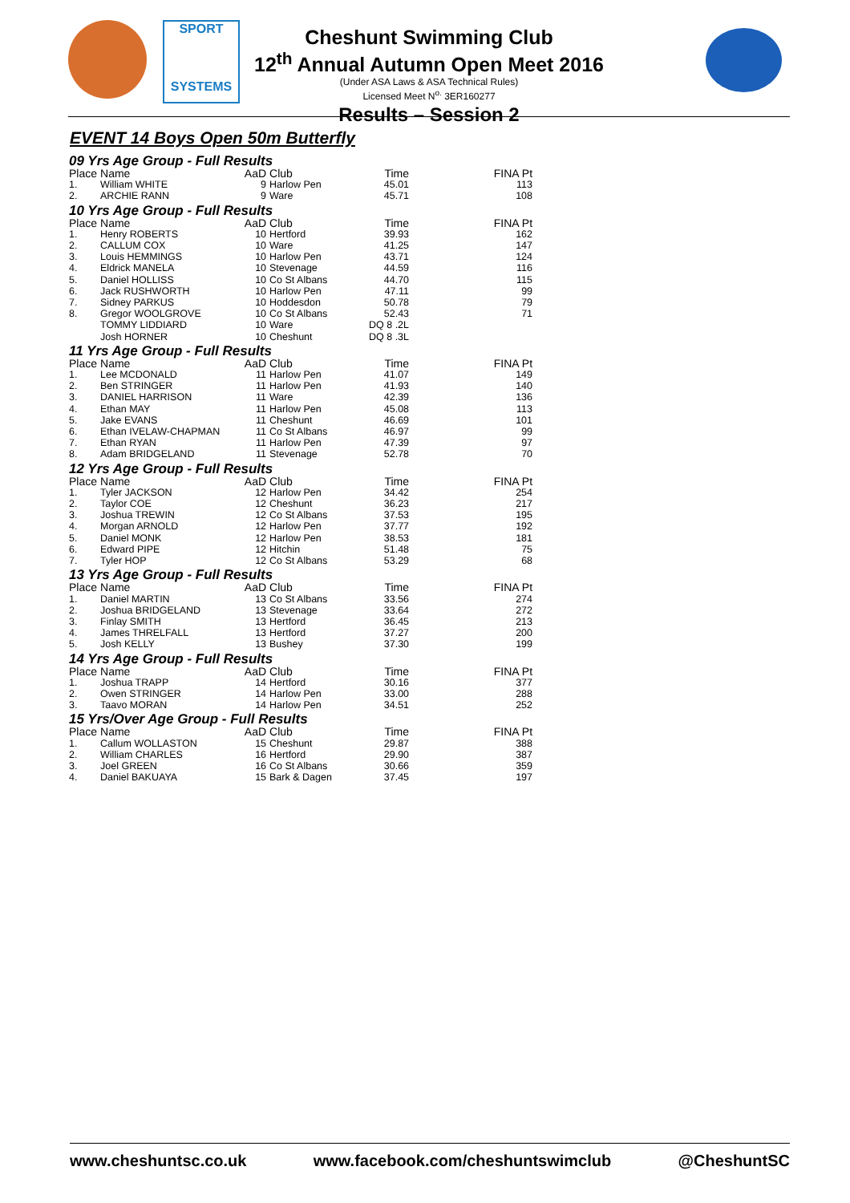SPORT
SYSTEMS
Cheshunt Swimming Club
12<sup>th</sup> Annual Autumn Open Meet 2016
(Under ASA Laws & ASA Technical Rules)
Licensed Meet N<sup>o.</sup> 3ER160277
Results – Session 2
EVENT 14 Boys Open 50m Butterfly
| 09 Yrs Age Group - Full Results | | | | | |
| --- | --- | --- | --- | --- | --- |
| Place | Name | AaD | Club | Time | FINA Pt |
| 1. | William WHITE | 9 | Harlow Pen | 45.01 | 113 |
| 2. | ARCHIE RANN | 9 | Ware | 45.71 | 108 |
| 10 Yrs Age Group - Full Results | | | | | |
| Place | Name | AaD | Club | Time | FINA Pt |
| 1. | Henry ROBERTS | 10 | Hertford | 39.93 | 162 |
| 2. | CALLUM COX | 10 | Ware | 41.25 | 147 |
| 3. | Louis HEMMINGS | 10 | Harlow Pen | 43.71 | 124 |
| 4. | Eldrick MANELA | 10 | Stevenage | 44.59 | 116 |
| 5. | Daniel HOLLISS | 10 | Co St Albans | 44.70 | 115 |
| 6. | Jack RUSHWORTH | 10 | Harlow Pen | 47.11 | 99 |
| 7. | Sidney PARKUS | 10 | Hoddesdon | 50.78 | 79 |
| 8. | Gregor WOOLGROVE | 10 | Co St Albans | 52.43 | 71 |
| | TOMMY LIDDIARD | 10 | Ware | DQ 8 .2L | |
| | Josh HORNER | 10 | Cheshunt | DQ 8 .3L | |
| 11 Yrs Age Group - Full Results | | | | | |
| Place | Name | AaD | Club | Time | FINA Pt |
| 1. | Lee MCDONALD | 11 | Harlow Pen | 41.07 | 149 |
| 2. | Ben STRINGER | 11 | Harlow Pen | 41.93 | 140 |
| 3. | DANIEL HARRISON | 11 | Ware | 42.39 | 136 |
| 4. | Ethan MAY | 11 | Harlow Pen | 45.08 | 113 |
| 5. | Jake EVANS | 11 | Cheshunt | 46.69 | 101 |
| 6. | Ethan IVELAW-CHAPMAN | 11 | Co St Albans | 46.97 | 99 |
| 7. | Ethan RYAN | 11 | Harlow Pen | 47.39 | 97 |
| 8. | Adam BRIDGELAND | 11 | Stevenage | 52.78 | 70 |
| 12 Yrs Age Group - Full Results | | | | | |
| Place | Name | AaD | Club | Time | FINA Pt |
| 1. | Tyler JACKSON | 12 | Harlow Pen | 34.42 | 254 |
| 2. | Taylor COE | 12 | Cheshunt | 36.23 | 217 |
| 3. | Joshua TREWIN | 12 | Co St Albans | 37.53 | 195 |
| 4. | Morgan ARNOLD | 12 | Harlow Pen | 37.77 | 192 |
| 5. | Daniel MONK | 12 | Harlow Pen | 38.53 | 181 |
| 6. | Edward PIPE | 12 | Hitchin | 51.48 | 75 |
| 7. | Tyler HOP | 12 | Co St Albans | 53.29 | 68 |
| 13 Yrs Age Group - Full Results | | | | | |
| Place | Name | AaD | Club | Time | FINA Pt |
| 1. | Daniel MARTIN | 13 | Co St Albans | 33.56 | 274 |
| 2. | Joshua BRIDGELAND | 13 | Stevenage | 33.64 | 272 |
| 3. | Finlay SMITH | 13 | Hertford | 36.45 | 213 |
| 4. | James THRELFALL | 13 | Hertford | 37.27 | 200 |
| 5. | Josh KELLY | 13 | Bushey | 37.30 | 199 |
| 14 Yrs Age Group - Full Results | | | | | |
| Place | Name | AaD | Club | Time | FINA Pt |
| 1. | Joshua TRAPP | 14 | Hertford | 30.16 | 377 |
| 2. | Owen STRINGER | 14 | Harlow Pen | 33.00 | 288 |
| 3. | Taavo MORAN | 14 | Harlow Pen | 34.51 | 252 |
| 15 Yrs/Over Age Group - Full Results | | | | | |
| Place | Name | AaD | Club | Time | FINA Pt |
| 1. | Callum WOLLASTON | 15 | Cheshunt | 29.87 | 388 |
| 2. | William CHARLES | 16 | Hertford | 29.90 | 387 |
| 3. | Joel GREEN | 16 | Co St Albans | 30.66 | 359 |
| 4. | Daniel BAKUAYA | 15 | Bark & Dagen | 37.45 | 197 |
www.cheshuntsc.co.uk www.facebook.com/cheshuntswimclub @CheshuntSC